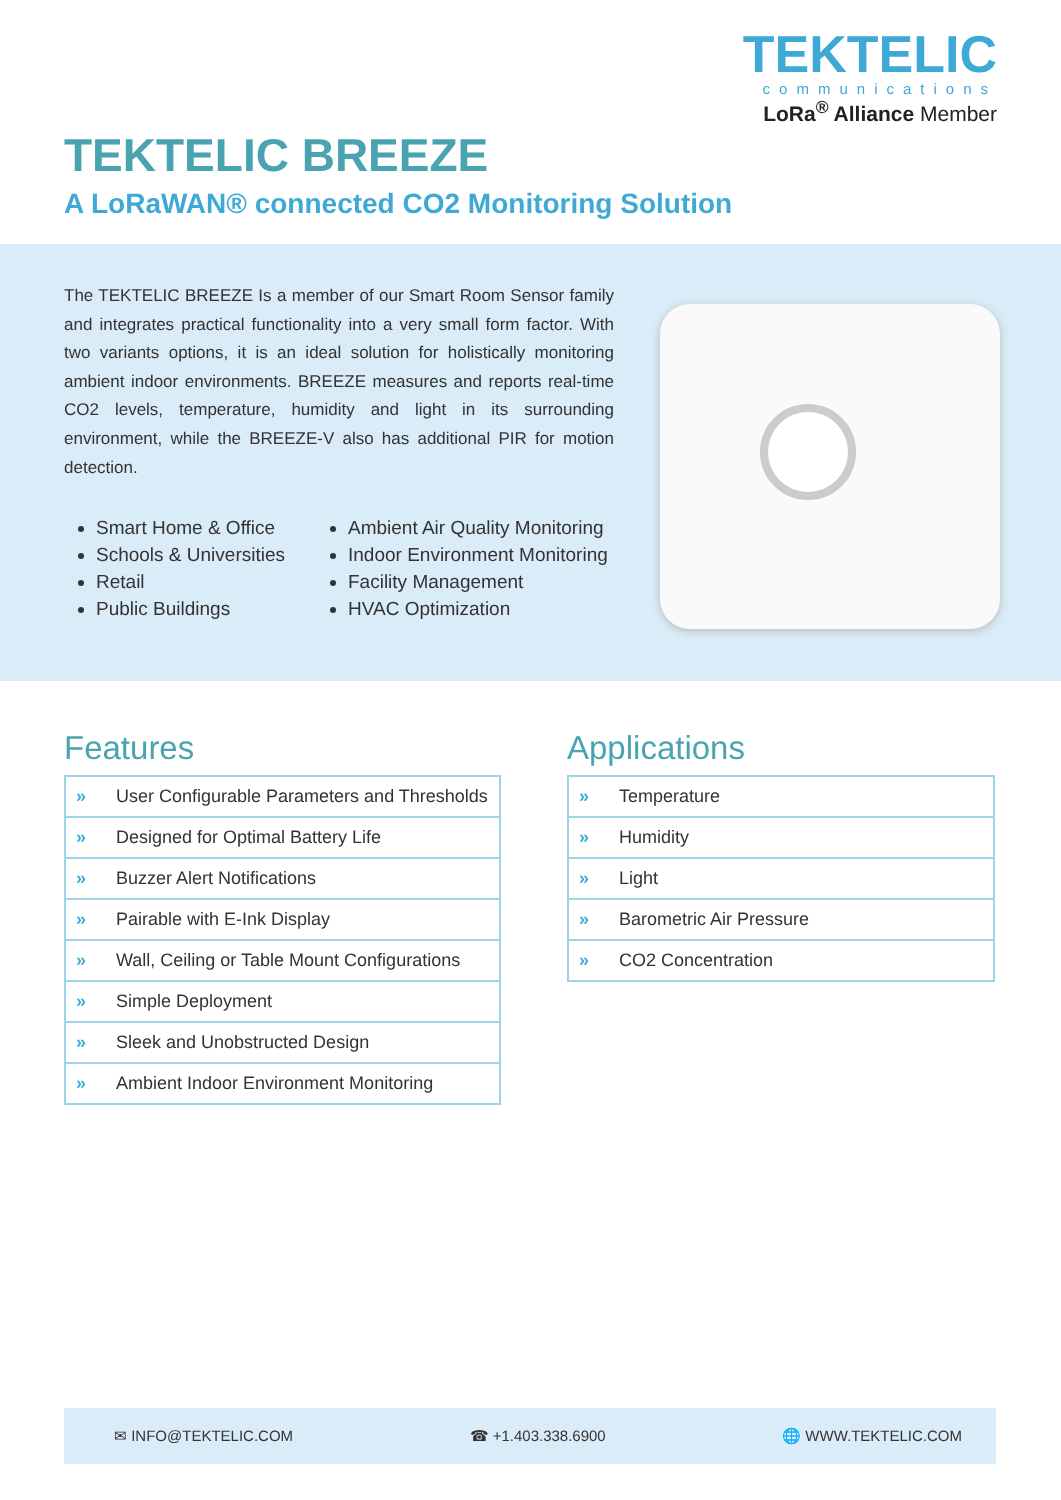TEKTELIC
communications
LoRa<sup>®</sup> Alliance Member
TEKTELIC BREEZE
A LoRaWAN® connected CO2 Monitoring Solution
The TEKTELIC BREEZE Is a member of our Smart Room Sensor family and integrates practical functionality into a very small form factor. With two variants options, it is an ideal solution for holistically monitoring ambient indoor environments. BREEZE measures and reports real-time CO2 levels, temperature, humidity and light in its surrounding environment, while the BREEZE-V also has additional PIR for motion detection.
Smart Home & Office
Schools & Universities
Retail
Public Buildings
Ambient Air Quality Monitoring
Indoor Environment Monitoring
Facility Management
HVAC Optimization
Features
| » | User Configurable Parameters and Thresholds |
| » | Designed for Optimal Battery Life |
| » | Buzzer Alert Notifications |
| » | Pairable with E-Ink Display |
| » | Wall, Ceiling or Table Mount Configurations |
| » | Simple Deployment |
| » | Sleek and Unobstructed Design |
| » | Ambient Indoor Environment Monitoring |
Applications
| » | Temperature |
| » | Humidity |
| » | Light |
| » | Barometric Air Pressure |
| » | CO2 Concentration |
✉ INFO@TEKTELIC.COM ☎ +1.403.338.6900 🌐 WWW.TEKTELIC.COM